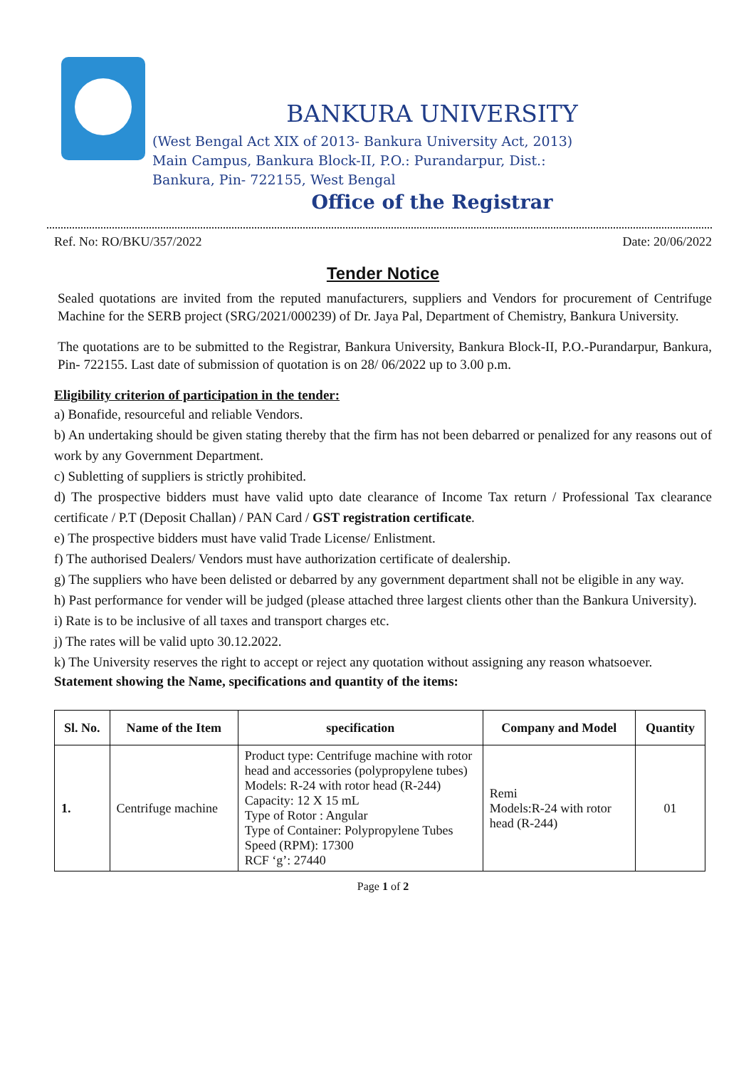BANKURA UNIVERSITY
(West Bengal Act XIX of 2013- Bankura University Act, 2013)
Main Campus, Bankura Block-II, P.O.: Purandarpur, Dist.:
Bankura, Pin- 722155, West Bengal
Office of the Registrar
Ref. No: RO/BKU/357/2022 Date: 20/06/2022
Tender Notice
Sealed quotations are invited from the reputed manufacturers, suppliers and Vendors for procurement of Centrifuge Machine for the SERB project (SRG/2021/000239) of Dr. Jaya Pal, Department of Chemistry, Bankura University.
The quotations are to be submitted to the Registrar, Bankura University, Bankura Block-II, P.O.-Purandarpur, Bankura, Pin- 722155. Last date of submission of quotation is on 28/ 06/2022 up to 3.00 p.m.
Eligibility criterion of participation in the tender:
a) Bonafide, resourceful and reliable Vendors.
b) An undertaking should be given stating thereby that the firm has not been debarred or penalized for any reasons out of work by any Government Department.
c) Subletting of suppliers is strictly prohibited.
d) The prospective bidders must have valid upto date clearance of Income Tax return / Professional Tax clearance certificate / P.T (Deposit Challan) / PAN Card / GST registration certificate.
e) The prospective bidders must have valid Trade License/ Enlistment.
f) The authorised Dealers/ Vendors must have authorization certificate of dealership.
g) The suppliers who have been delisted or debarred by any government department shall not be eligible in any way.
h) Past performance for vender will be judged (please attached three largest clients other than the Bankura University).
i) Rate is to be inclusive of all taxes and transport charges etc.
j) The rates will be valid upto 30.12.2022.
k) The University reserves the right to accept or reject any quotation without assigning any reason whatsoever.
Statement showing the Name, specifications and quantity of the items:
| Sl. No. | Name of the Item | specification | Company and Model | Quantity |
| --- | --- | --- | --- | --- |
| 1. | Centrifuge machine | Product type: Centrifuge machine with rotor head and accessories (polypropylene tubes) Models: R-24 with rotor head (R-244) Capacity: 12 X 15 mL Type of Rotor : Angular Type of Container: Polypropylene Tubes Speed (RPM): 17300 RCF ‘g’: 27440 | Remi Models:R-24 with rotor head (R-244) | 01 |
Page 1 of 2